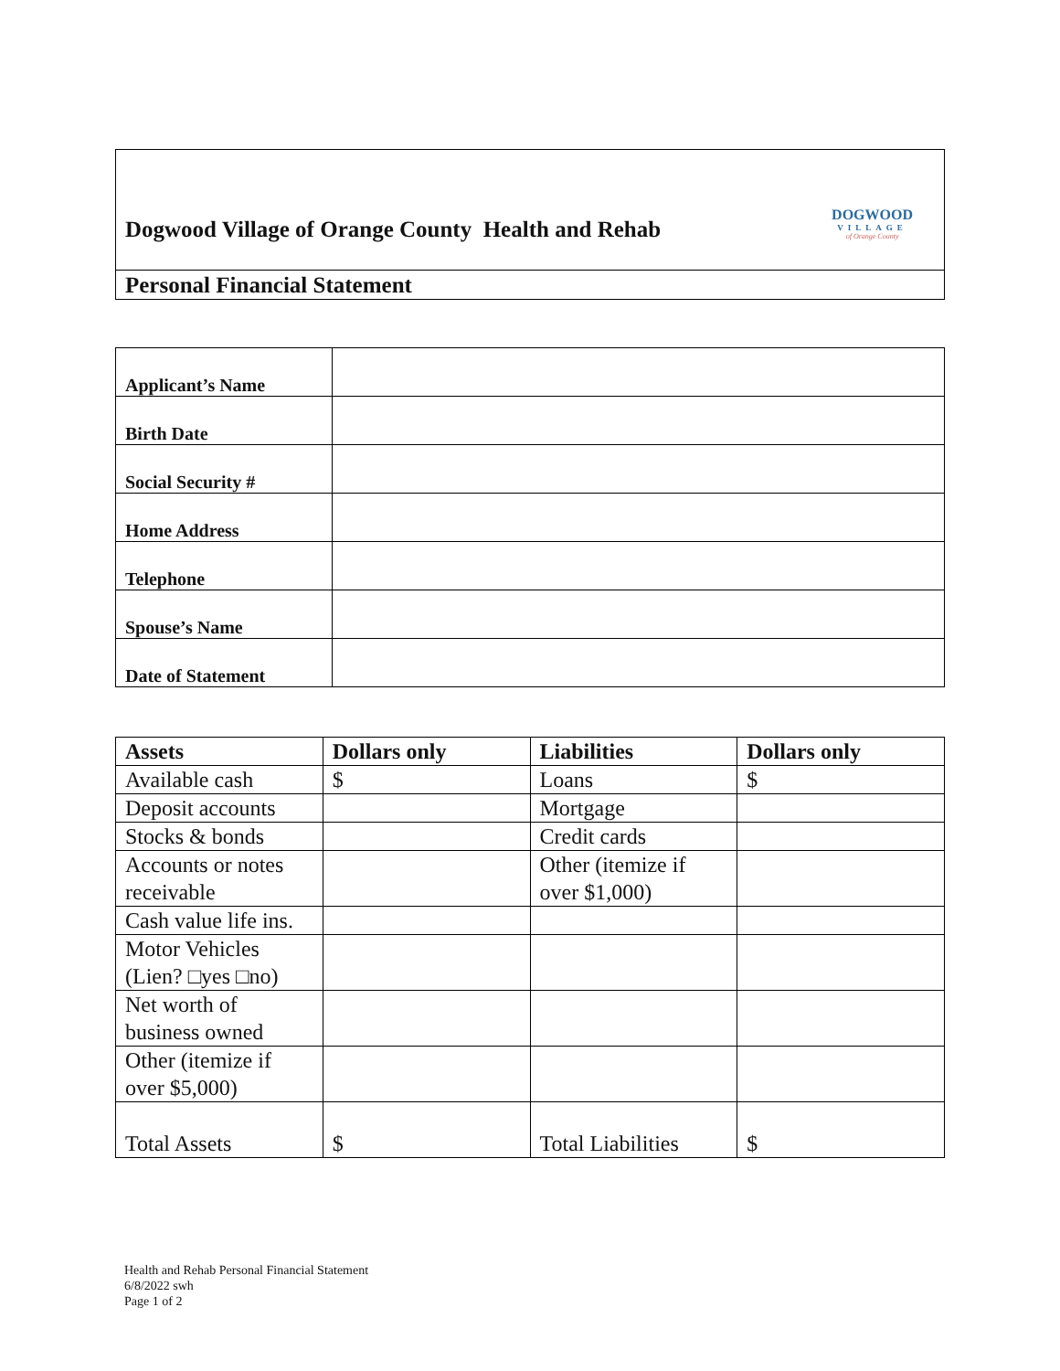Dogwood Village of Orange County Health and Rehab
DOGWOOD
VILLAGE
of Orange County
Personal Financial Statement
| Applicant’s Name | |
| Birth Date | |
| Social Security # | |
| Home Address | |
| Telephone | |
| Spouse’s Name | |
| Date of Statement | |
| Assets | Dollars only | Liabilities | Dollars only |
| --- | --- | --- | --- |
| Available cash | $ | Loans | $ |
| Deposit accounts | | Mortgage | |
| Stocks & bonds | | Credit cards | |
| Accounts or notes receivable | | Other (itemize if over $1,000) | |
| Cash value life ins. | | | |
| Motor Vehicles (Lien? □yes □no) | | | |
| Net worth of business owned | | | |
| Other (itemize if over $5,000) | | | |
| Total Assets | $ | Total Liabilities | $ |
Health and Rehab Personal Financial Statement
6/8/2022 swh
Page 1 of 2